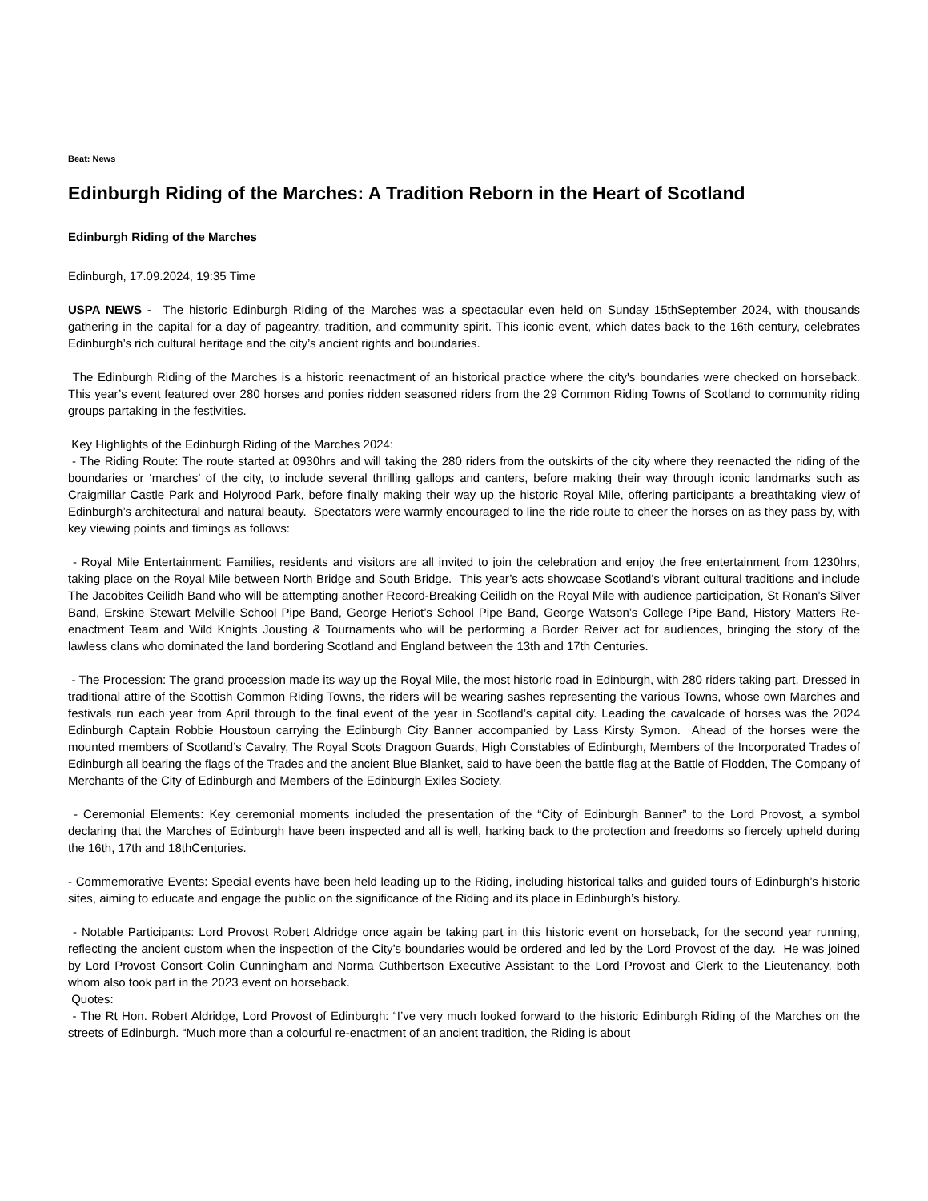Beat: News
Edinburgh Riding of the Marches: A Tradition Reborn in the Heart of Scotland
Edinburgh Riding of the Marches
Edinburgh, 17.09.2024, 19:35 Time
USPA NEWS - The historic Edinburgh Riding of the Marches was a spectacular even held on Sunday 15thSeptember 2024, with thousands gathering in the capital for a day of pageantry, tradition, and community spirit. This iconic event, which dates back to the 16th century, celebrates Edinburgh’s rich cultural heritage and the city’s ancient rights and boundaries.
The Edinburgh Riding of the Marches is a historic reenactment of an historical practice where the city's boundaries were checked on horseback. This year’s event featured over 280 horses and ponies ridden seasoned riders from the 29 Common Riding Towns of Scotland to community riding groups partaking in the festivities.
Key Highlights of the Edinburgh Riding of the Marches 2024:
- The Riding Route: The route started at 0930hrs and will taking the 280 riders from the outskirts of the city where they reenacted the riding of the boundaries or ‘marches’ of the city, to include several thrilling gallops and canters, before making their way through iconic landmarks such as Craigmillar Castle Park and Holyrood Park, before finally making their way up the historic Royal Mile, offering participants a breathtaking view of Edinburgh’s architectural and natural beauty. Spectators were warmly encouraged to line the ride route to cheer the horses on as they pass by, with key viewing points and timings as follows:
- Royal Mile Entertainment: Families, residents and visitors are all invited to join the celebration and enjoy the free entertainment from 1230hrs, taking place on the Royal Mile between North Bridge and South Bridge. This year’s acts showcase Scotland's vibrant cultural traditions and include The Jacobites Ceilidh Band who will be attempting another Record-Breaking Ceilidh on the Royal Mile with audience participation, St Ronan’s Silver Band, Erskine Stewart Melville School Pipe Band, George Heriot’s School Pipe Band, George Watson’s College Pipe Band, History Matters Re-enactment Team and Wild Knights Jousting & Tournaments who will be performing a Border Reiver act for audiences, bringing the story of the lawless clans who dominated the land bordering Scotland and England between the 13th and 17th Centuries.
- The Procession: The grand procession made its way up the Royal Mile, the most historic road in Edinburgh, with 280 riders taking part. Dressed in traditional attire of the Scottish Common Riding Towns, the riders will be wearing sashes representing the various Towns, whose own Marches and festivals run each year from April through to the final event of the year in Scotland’s capital city. Leading the cavalcade of horses was the 2024 Edinburgh Captain Robbie Houstoun carrying the Edinburgh City Banner accompanied by Lass Kirsty Symon. Ahead of the horses were the mounted members of Scotland’s Cavalry, The Royal Scots Dragoon Guards, High Constables of Edinburgh, Members of the Incorporated Trades of Edinburgh all bearing the flags of the Trades and the ancient Blue Blanket, said to have been the battle flag at the Battle of Flodden, The Company of Merchants of the City of Edinburgh and Members of the Edinburgh Exiles Society.
- Ceremonial Elements: Key ceremonial moments included the presentation of the “City of Edinburgh Banner” to the Lord Provost, a symbol declaring that the Marches of Edinburgh have been inspected and all is well, harking back to the protection and freedoms so fiercely upheld during the 16th, 17th and 18thCenturies.
- Commemorative Events: Special events have been held leading up to the Riding, including historical talks and guided tours of Edinburgh’s historic sites, aiming to educate and engage the public on the significance of the Riding and its place in Edinburgh’s history.
- Notable Participants: Lord Provost Robert Aldridge once again be taking part in this historic event on horseback, for the second year running, reflecting the ancient custom when the inspection of the City’s boundaries would be ordered and led by the Lord Provost of the day. He was joined by Lord Provost Consort Colin Cunningham and Norma Cuthbertson Executive Assistant to the Lord Provost and Clerk to the Lieutenancy, both whom also took part in the 2023 event on horseback.
Quotes:
- The Rt Hon. Robert Aldridge, Lord Provost of Edinburgh: “I’ve very much looked forward to the historic Edinburgh Riding of the Marches on the streets of Edinburgh. “Much more than a colourful re-enactment of an ancient tradition, the Riding is about